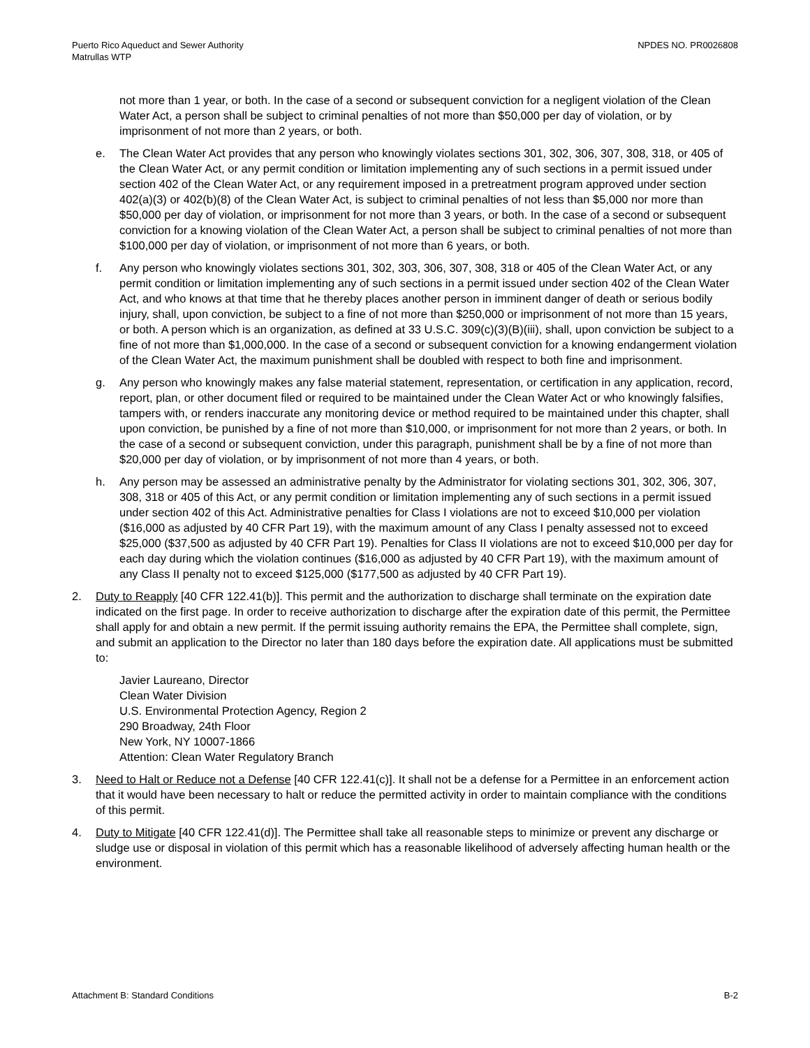Puerto Rico Aqueduct and Sewer Authority
Matrullas WTP
NPDES NO. PR0026808
not more than 1 year, or both. In the case of a second or subsequent conviction for a negligent violation of the Clean Water Act, a person shall be subject to criminal penalties of not more than $50,000 per day of violation, or by imprisonment of not more than 2 years, or both.
e. The Clean Water Act provides that any person who knowingly violates sections 301, 302, 306, 307, 308, 318, or 405 of the Clean Water Act, or any permit condition or limitation implementing any of such sections in a permit issued under section 402 of the Clean Water Act, or any requirement imposed in a pretreatment program approved under section 402(a)(3) or 402(b)(8) of the Clean Water Act, is subject to criminal penalties of not less than $5,000 nor more than $50,000 per day of violation, or imprisonment for not more than 3 years, or both. In the case of a second or subsequent conviction for a knowing violation of the Clean Water Act, a person shall be subject to criminal penalties of not more than $100,000 per day of violation, or imprisonment of not more than 6 years, or both.
f. Any person who knowingly violates sections 301, 302, 303, 306, 307, 308, 318 or 405 of the Clean Water Act, or any permit condition or limitation implementing any of such sections in a permit issued under section 402 of the Clean Water Act, and who knows at that time that he thereby places another person in imminent danger of death or serious bodily injury, shall, upon conviction, be subject to a fine of not more than $250,000 or imprisonment of not more than 15 years, or both. A person which is an organization, as defined at 33 U.S.C. 309(c)(3)(B)(iii), shall, upon conviction be subject to a fine of not more than $1,000,000. In the case of a second or subsequent conviction for a knowing endangerment violation of the Clean Water Act, the maximum punishment shall be doubled with respect to both fine and imprisonment.
g. Any person who knowingly makes any false material statement, representation, or certification in any application, record, report, plan, or other document filed or required to be maintained under the Clean Water Act or who knowingly falsifies, tampers with, or renders inaccurate any monitoring device or method required to be maintained under this chapter, shall upon conviction, be punished by a fine of not more than $10,000, or imprisonment for not more than 2 years, or both. In the case of a second or subsequent conviction, under this paragraph, punishment shall be by a fine of not more than $20,000 per day of violation, or by imprisonment of not more than 4 years, or both.
h. Any person may be assessed an administrative penalty by the Administrator for violating sections 301, 302, 306, 307, 308, 318 or 405 of this Act, or any permit condition or limitation implementing any of such sections in a permit issued under section 402 of this Act. Administrative penalties for Class I violations are not to exceed $10,000 per violation ($16,000 as adjusted by 40 CFR Part 19), with the maximum amount of any Class I penalty assessed not to exceed $25,000 ($37,500 as adjusted by 40 CFR Part 19). Penalties for Class II violations are not to exceed $10,000 per day for each day during which the violation continues ($16,000 as adjusted by 40 CFR Part 19), with the maximum amount of any Class II penalty not to exceed $125,000 ($177,500 as adjusted by 40 CFR Part 19).
2. Duty to Reapply [40 CFR 122.41(b)]. This permit and the authorization to discharge shall terminate on the expiration date indicated on the first page. In order to receive authorization to discharge after the expiration date of this permit, the Permittee shall apply for and obtain a new permit. If the permit issuing authority remains the EPA, the Permittee shall complete, sign, and submit an application to the Director no later than 180 days before the expiration date. All applications must be submitted to:
Javier Laureano, Director
Clean Water Division
U.S. Environmental Protection Agency, Region 2
290 Broadway, 24th Floor
New York, NY 10007-1866
Attention: Clean Water Regulatory Branch
3. Need to Halt or Reduce not a Defense [40 CFR 122.41(c)]. It shall not be a defense for a Permittee in an enforcement action that it would have been necessary to halt or reduce the permitted activity in order to maintain compliance with the conditions of this permit.
4. Duty to Mitigate [40 CFR 122.41(d)]. The Permittee shall take all reasonable steps to minimize or prevent any discharge or sludge use or disposal in violation of this permit which has a reasonable likelihood of adversely affecting human health or the environment.
Attachment B: Standard Conditions
B-2